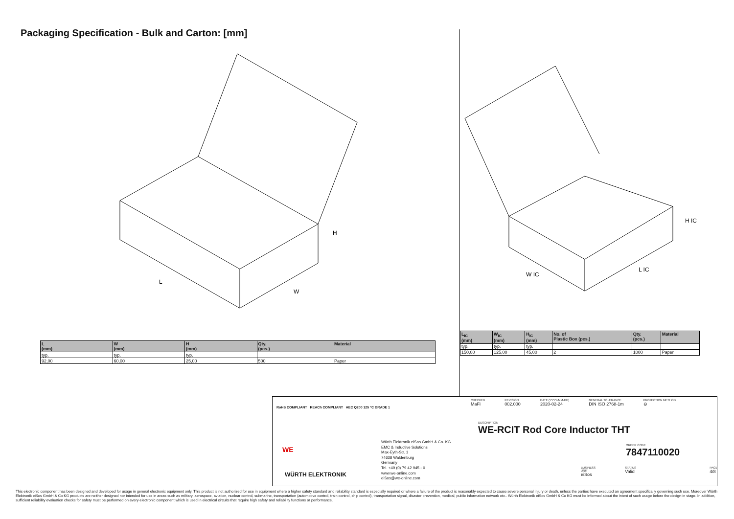Packaging Specification - Bulk and Carton: [mm]
L
W
H
W IC
L IC
H IC
| L (mm) | W (mm) | H (mm) | Qty. (pcs.) | Material |
| --- | --- | --- | --- | --- |
| typ. | typ. | typ. | | |
| 92,00 | 60,00 | 25,00 | 500 | Paper |
| L<sub>IC</sub> (mm) | W<sub>IC</sub> (mm) | H<sub>IC</sub> (mm) | No. of Plastic Box (pcs.) | Qty. (pcs.) | Material |
| --- | --- | --- | --- | --- | --- |
| typ. | typ. | typ. | | | |
| 150,00 | 125,00 | 45,00 | 2 | 1000 | Paper |
RoHS COMPLIANT REACh COMPLIANT AEC Q200 125 °C GRADE 1
WE
WÜRTH ELEKTRONIK
Würth Elektronik eiSos GmbH & Co. KG
EMC & Inductive Solutions
Max-Eyth-Str. 1
74638 Waldenburg
Germany
Tel. +49 (0) 79 42 945 - 0
www.we-online.com
eiSos@we-online.com
CHECKED
MaFi
REVISION
002.000
DATE (YYYY-MM-DD)
2020-02-24
GENERAL TOLERANCE
DIN ISO 2768-1m
PROJECTION METHOD
⊖
DESCRIPTION
WE-RCIT Rod Core Inductor THT
ORDER CODE
7847110020
BUSINESS UNIT
eiSos
STATUS
Valid
PAGE
4/8
This electronic component has been designed and developed for usage in general electronic equipment only. This product is not authorized for use in equipment where a higher safety standard and reliability standard is especially required or where a failure of the product is reasonably expected to cause severe personal injury or death, unless the parties have executed an agreement specifically governing such use. Moreover Würth Elektronik eiSos GmbH & Co KG products are neither designed nor intended for use in areas such as military, aerospace, aviation, nuclear control, submarine, transportation (automotive control, train control, ship control), transportation signal, disaster prevention, medical, public information network etc.. Würth Elektronik eiSos GmbH & Co KG must be informed about the intent of such usage before the design-in stage. In addition, sufficient reliability evaluation checks for safety must be performed on every electronic component which is used in electrical circuits that require high safety and reliability functions or performance.